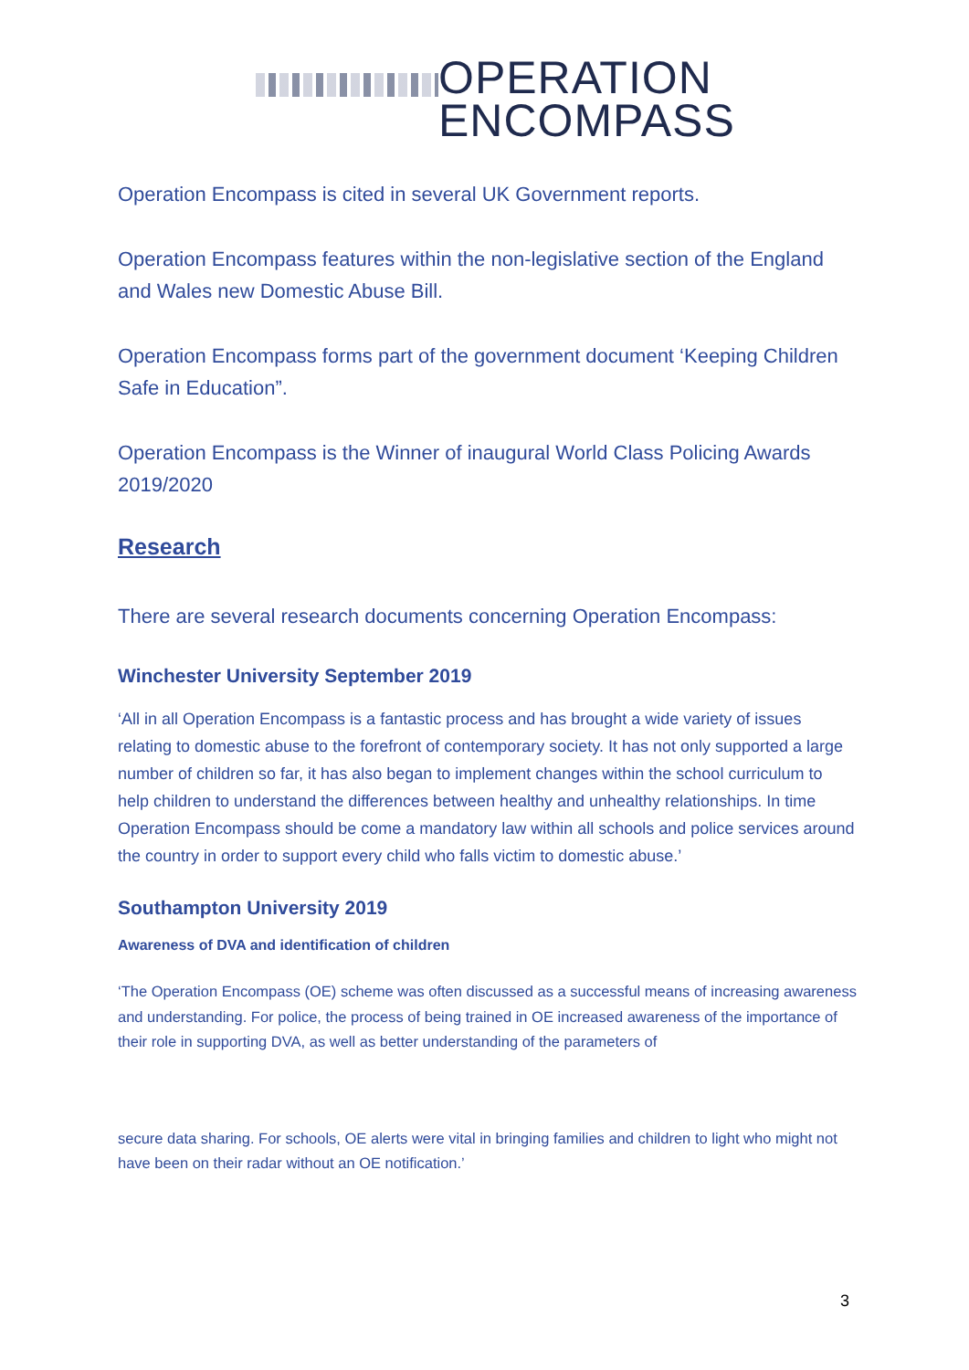OPERATION
ENCOMPASS
Operation Encompass is cited in several UK Government reports.
Operation Encompass features within the non-legislative section of the England and Wales new Domestic Abuse Bill.
Operation Encompass forms part of the government document ‘Keeping Children Safe in Education”.
Operation Encompass is the Winner of inaugural World Class Policing Awards 2019/2020
Research
There are several research documents concerning Operation Encompass:
Winchester University September 2019
‘All in all Operation Encompass is a fantastic process and has brought a wide variety of issues relating to domestic abuse to the forefront of contemporary society. It has not only supported a large number of children so far, it has also began to implement changes within the school curriculum to help children to understand the differences between healthy and unhealthy relationships. In time Operation Encompass should be come a mandatory law within all schools and police services around the country in order to support every child who falls victim to domestic abuse.’
Southampton University 2019
Awareness of DVA and identification of children
‘The Operation Encompass (OE) scheme was often discussed as a successful means of increasing awareness and understanding. For police, the process of being trained in OE increased awareness of the importance of their role in supporting DVA, as well as better understanding of the parameters of
secure data sharing. For schools, OE alerts were vital in bringing families and children to light who might not have been on their radar without an OE notification.’
3